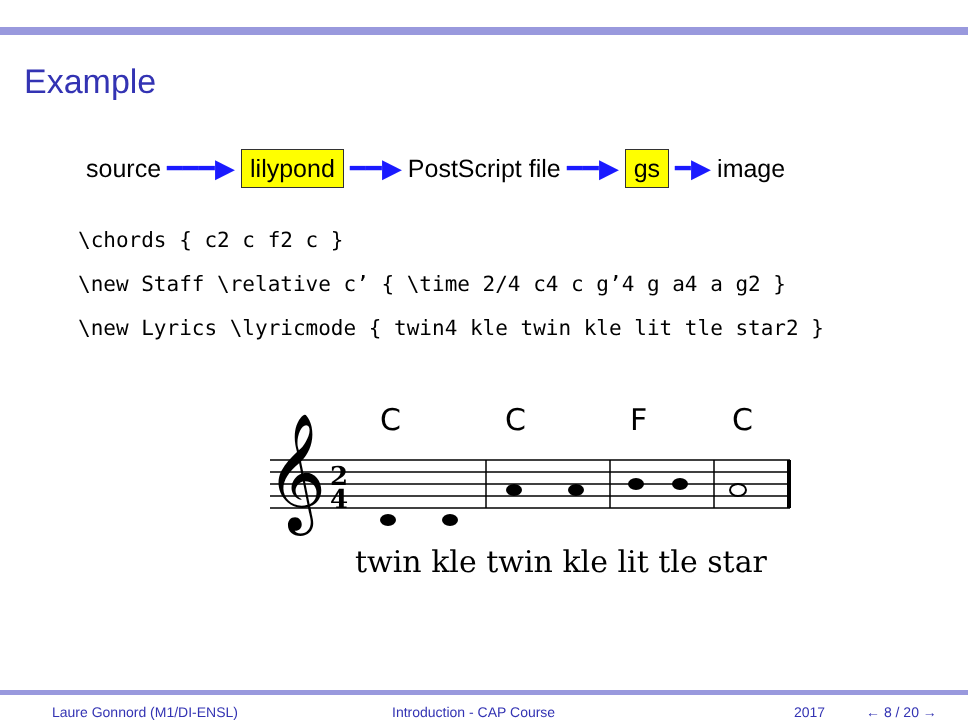Example
source ━━━▶ lilypond ━━▶ PostScript file ━━▶ gs ━▶ image
\chords { c2 c f2 c }
\new Staff \relative c’ { \time 2/4 c4 c g’4 g a4 a g2 }
\new Lyrics \lyricmode { twin4 kle twin kle lit tle star2 }
C
C
F
C
𝄞
2
4
twin kle twin kle lit tle star
Laure Gonnord (M1/DI-ENSL) Introduction - CAP Course 2017 ← 8 / 20 →